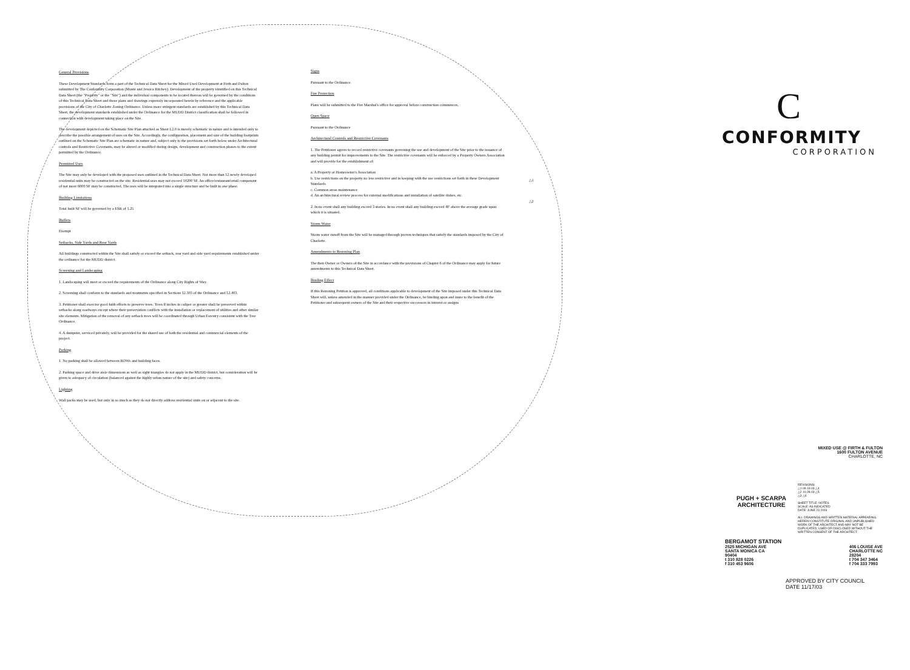General Provisions
These Development Standards form a part of the Technical Data Sheet for the Mixed Used Development at Firth and Fulton submitted by The Conformity Corporation (Monte and Jessica Ritchey). Development of the property identified on this Technical Data Sheet (the "Property" or the "Site") and the individual components to be located thereon will be governed by the conditions of this Technical Data Sheet and those plans and drawings expressly incorporated herein by reference and the applicable provisions of the City of Charlotte Zoning Ordinance. Unless more stringent standards are established by this Technical Data Sheet, the development standards established under the Ordinance for the MUDD District classification shall be followed in connection with development taking place on the Site.
The development depicted on the Schematic Site Plan attached as Sheet L2.0 is merely schematic in nature and is intended only to describe the possible arrangement of uses on the Site. Accordingly, the configuration, placement and size of the building footprints outlined on the Schematic Site Plan are schematic in nature and, subject only to the provisions set forth below under Architectural controls and Restrictive Covenants, may be altered or modified during design, development and construction phases to the extent permitted by the Ordinance.
Permitted Uses
The Site may only be developed with the proposed uses outlined in the Technical Data Sheet. Not more than 12 newly developed residential units may be constructed on the site. Residential uses may not exceed 10200 SF. An office/restaurant/retail component of not more 6000 SF may be constructed. The uses will be integrated into a single structure and be built in one phase.
Building Limitations
Total built SF will be governed by a FAR of 1.25
Buffers
Exempt
Setbacks, Side Yards and Rear Yards
All buildings constructed within the Site shall satisfy or exceed the setback, rear yard and side yard requirements established under the ordinance for the MUDD district.
Screening and Landscaping
1. Landscaping will meet or exceed the requirements of the Ordinance along City Rights of Way.
2. Screening shall conform to the standards and treatments specified in Sections 12.303 of the Ordinance and 12.403.
3. Petitioner shall exercise good faith efforts to preserve trees. Trees 8 inches in caliper or greater shall be preserved within setbacks along roadways except where their preservation conflicts with the installation or replacement of utilities and other similar site elements. Mitigation of the removal of any setback trees will be coordinated through Urban Forestry consistent with the Tree Ordinance.
4. A dumpster, serviced privately, will be provided for the shared use of both the residential and commercial elements of the project.
Parking
1. No parking shall be allowed between ROWs and building faces.
2. Parking space and drive aisle dimensions as well as sight triangles do not apply in the MUDD district, but consideration will be given to adequacy of circulation (balanced against the highly urban nature of the site) and safety concerns.
Lighting
Wall packs may be used, but only in so much as they do not directly address residential units on or adjacent to the site.
Signs
Pursuant to the Ordinance.
Fire Protection
Plans will be submitted to the Fire Marshal's office for approval before construction commences.
Open Space
Pursuant to the Ordinance
Architectural Controls and Restrictive Covenants
1. The Petitioner agrees to record restrictive covenants governing the use and development of the Site prior to the issuance of any building permit for improvements to the Site. The restrictive covenants will be enforced by a Property Owners Association and will provide for the establishment of:
a. A Property or Homeowner's Association
b. Use restrictions on the property no less restrictive and in keeping with the use restrictions set forth in these Development Standards
c. Common areas maintenance
d. An architectural review process for external modifications and installation of satellite dishes, etc.
2. In no event shall any building exceed 3 stories. In no event shall any building exceed 40' above the average grade upon which it is situated.
Storm Water
Storm water runoff from the Site will be managed through proven techniques that satisfy the standards imposed by the City of Charlotte.
Amendments to Rezoning Plan
The then Owner or Owners of the Site in accordance with the provisions of Chapter 6 of the Ordinance may apply for future amendments to this Technical Data Sheet.
Binding Effect
If this Rezoning Petition is approved, all conditions applicable to development of the Site imposed under this Technical Data Sheet will, unless amended in the manner provided under the Ordinance, be binding upon and inure to the benefit of the Petitioner and subsequent owners of the Site and their respective successors in interest or assigns
△1
△2
C
CONFORMITY
CORPORATION
MIXED USE @ FIRTH & FULTON
1600 FULTON AVENUE
CHARLOTTE, NC
PUGH + SCARPA
ARCHITECTURE
REVISIONS:
△1 09.19.03 △4
△2 10.28.03 △5
△3 △6
SHEET TITLE: NOTES
SCALE: AS INDICATED
DATE: JUNE 23 2003
ALL DRAWINGS AND WRITTEN MATERIAL APPEARING HEREIN CONSTITUTE ORIGINAL AND UNPUBLISHED WORK OF THE ARCHITECT AND MAY NOT BE DUPLICATED, USED OR DISCLOSED WITHOUT THE WRITTEN CONSENT OF THE ARCHITECT.
BERGAMOT STATION
2525 MICHIGAN AVE
SANTA MONICA CA
90404
t 310 828 0226
f 310 453 9606
406 LOUISE AVE
CHARLOTTE NC
28204
t 704 347 3464
f 704 333 7993
APPROVED BY CITY COUNCIL
DATE 11/17/03